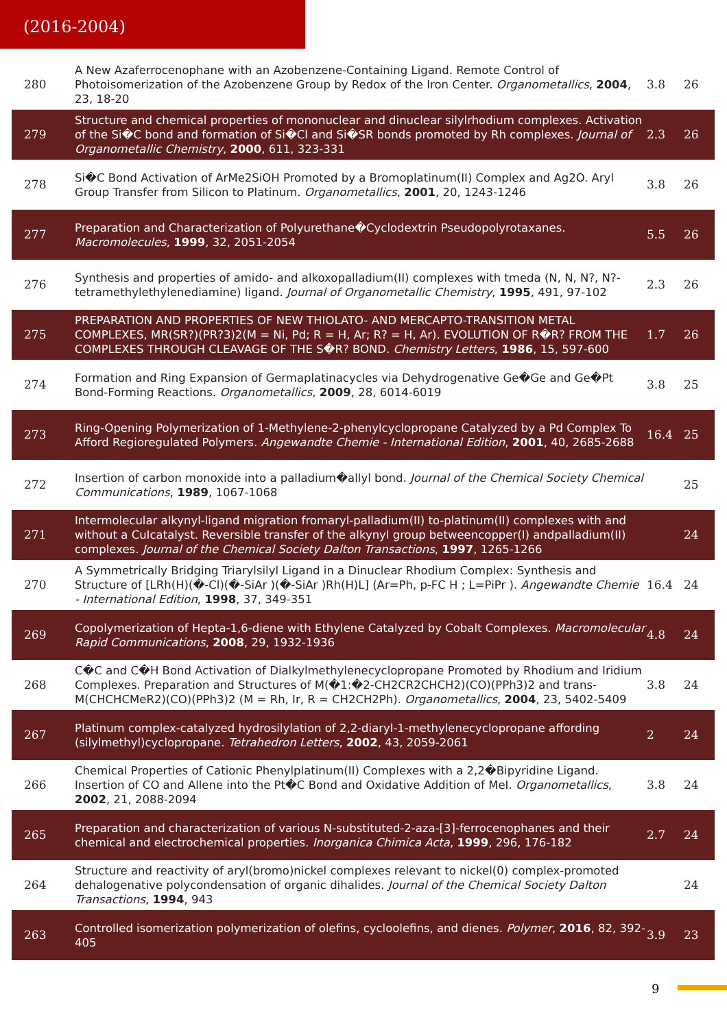(2016-2004)
| 280 | A New Azaferrocenophane with an Azobenzene-Containing Ligand. Remote Control of Photoisomerization of the Azobenzene Group by Redox of the Iron Center. Organometallics , 2004 , 23, 18-20 | 3.8 | 26 |
| 279 | Structure and chemical properties of mononuclear and dinuclear silylrhodium complexes. Activation of the Si�C bond and formation of Si�Cl and Si�SR bonds promoted by Rh complexes. Journal of Organometallic Chemistry , 2000 , 611, 323-331 | 2.3 | 26 |
| 278 | Si�C Bond Activation of ArMe2SiOH Promoted by a Bromoplatinum(II) Complex and Ag2O. Aryl Group Transfer from Silicon to Platinum. Organometallics , 2001 , 20, 1243-1246 | 3.8 | 26 |
| 277 | Preparation and Characterization of Polyurethane�Cyclodextrin Pseudopolyrotaxanes. Macromolecules , 1999 , 32, 2051-2054 | 5.5 | 26 |
| 276 | Synthesis and properties of amido- and alkoxopalladium(II) complexes with tmeda (N, N, N?, N?-tetramethylethylenediamine) ligand. Journal of Organometallic Chemistry , 1995 , 491, 97-102 | 2.3 | 26 |
| 275 | PREPARATION AND PROPERTIES OF NEW THIOLATO- AND MERCAPTO-TRANSITION METAL COMPLEXES, MR(SR?)(PR?3)2(M = Ni, Pd; R = H, Ar; R? = H, Ar). EVOLUTION OF R�R? FROM THE COMPLEXES THROUGH CLEAVAGE OF THE S�R? BOND. Chemistry Letters , 1986 , 15, 597-600 | 1.7 | 26 |
| 274 | Formation and Ring Expansion of Germaplatinacycles via Dehydrogenative Ge�Ge and Ge�Pt Bond-Forming Reactions. Organometallics , 2009 , 28, 6014-6019 | 3.8 | 25 |
| 273 | Ring-Opening Polymerization of 1-Methylene-2-phenylcyclopropane Catalyzed by a Pd Complex To Afford Regioregulated Polymers. Angewandte Chemie - International Edition , 2001 , 40, 2685-2688 | 16.4 | 25 |
| 272 | Insertion of carbon monoxide into a palladium�allyl bond. Journal of the Chemical Society Chemical Communications , 1989 , 1067-1068 | | 25 |
| 271 | Intermolecular alkynyl-ligand migration fromaryl-palladium(II) to-platinum(II) complexes with and without a CuIcatalyst. Reversible transfer of the alkynyl group betweencopper(I) andpalladium(II) complexes. Journal of the Chemical Society Dalton Transactions , 1997 , 1265-1266 | | 24 |
| 270 | A Symmetrically Bridging Triarylsilyl Ligand in a Dinuclear Rhodium Complex: Synthesis and Structure of [LRh(H)(�-Cl)(�-SiAr )(�-SiAr )Rh(H)L] (Ar=Ph, p-FC H ; L=PiPr ). Angewandte Chemie - International Edition , 1998 , 37, 349-351 | 16.4 | 24 |
| 269 | Copolymerization of Hepta-1,6-diene with Ethylene Catalyzed by Cobalt Complexes. Macromolecular Rapid Communications , 2008 , 29, 1932-1936 | 4.8 | 24 |
| 268 | C�C and C�H Bond Activation of Dialkylmethylenecyclopropane Promoted by Rhodium and Iridium Complexes. Preparation and Structures of M(�1:�2-CH2CR2CHCH2)(CO)(PPh3)2 and trans-M(CHCHCMeR2)(CO)(PPh3)2 (M = Rh, Ir, R = CH2CH2Ph). Organometallics , 2004 , 23, 5402-5409 | 3.8 | 24 |
| 267 | Platinum complex-catalyzed hydrosilylation of 2,2-diaryl-1-methylenecyclopropane affording (silylmethyl)cyclopropane. Tetrahedron Letters , 2002 , 43, 2059-2061 | 2 | 24 |
| 266 | Chemical Properties of Cationic Phenylplatinum(II) Complexes with a 2,2�Bipyridine Ligand. Insertion of CO and Allene into the Pt�C Bond and Oxidative Addition of MeI. Organometallics , 2002 , 21, 2088-2094 | 3.8 | 24 |
| 265 | Preparation and characterization of various N-substituted-2-aza-[3]-ferrocenophanes and their chemical and electrochemical properties. Inorganica Chimica Acta , 1999 , 296, 176-182 | 2.7 | 24 |
| 264 | Structure and reactivity of aryl(bromo)nickel complexes relevant to nickel(0) complex-promoted dehalogenative polycondensation of organic dihalides. Journal of the Chemical Society Dalton Transactions , 1994 , 943 | | 24 |
| 263 | Controlled isomerization polymerization of olefins, cycloolefins, and dienes. Polymer , 2016 , 82, 392-405 | 3.9 | 23 |
9